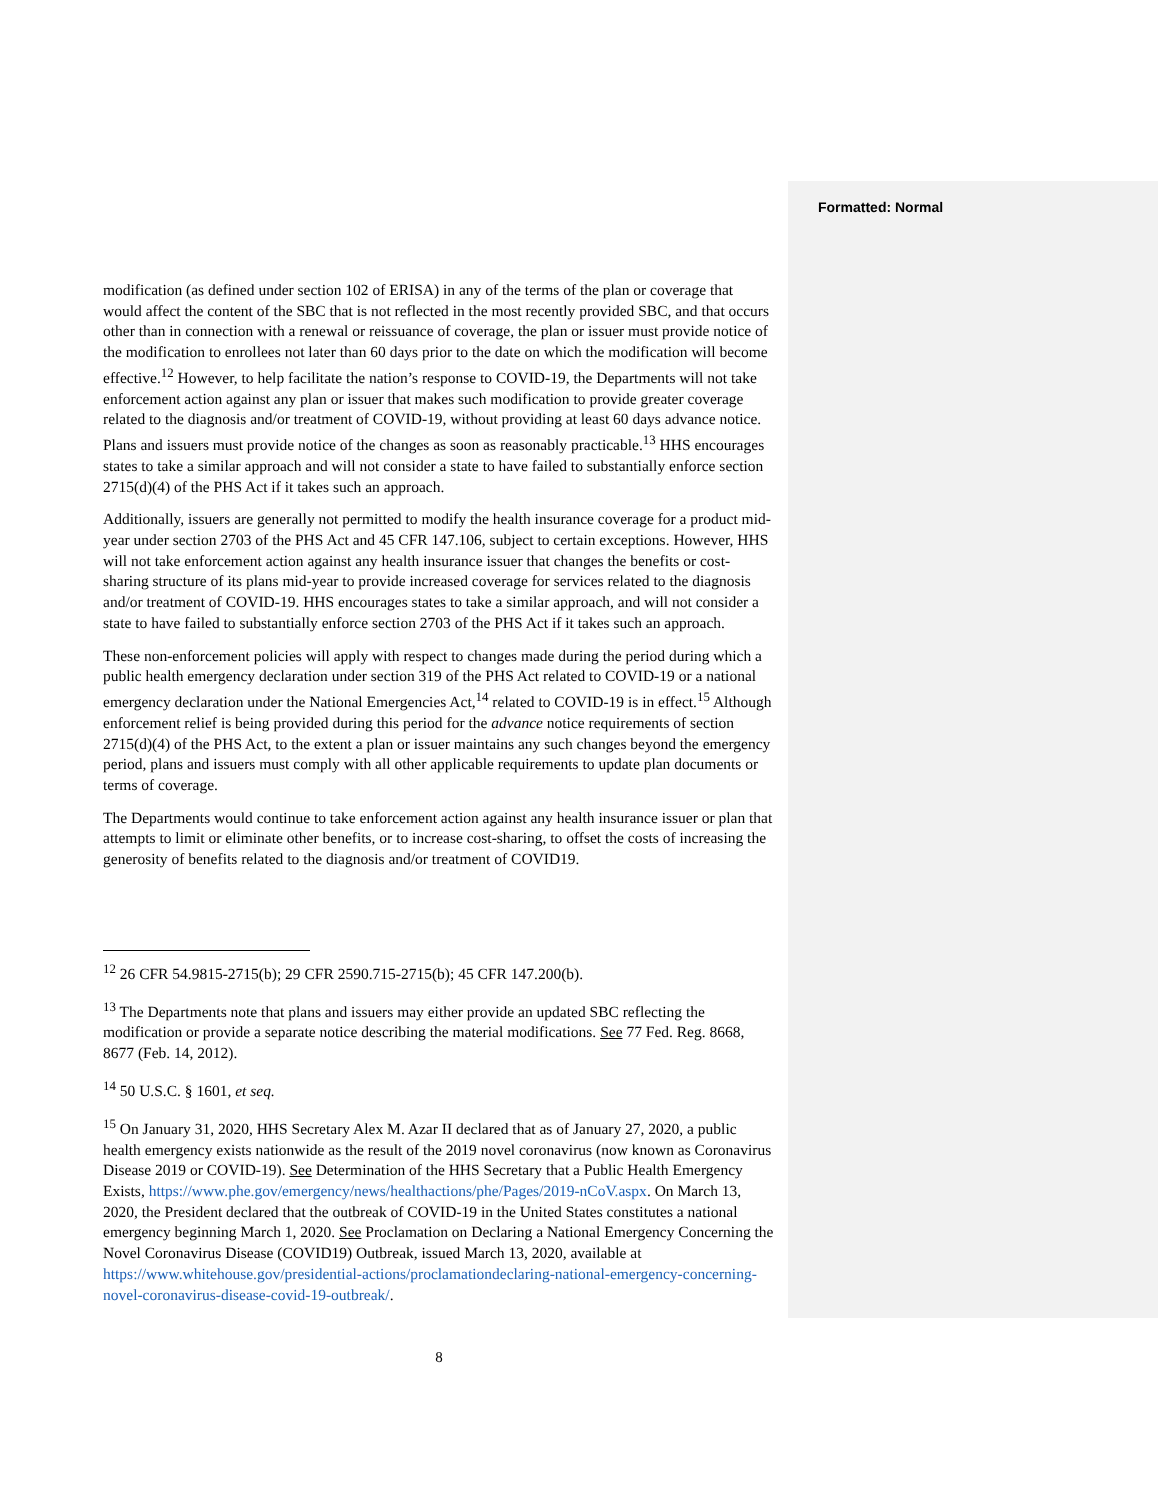Formatted: Normal
modification (as defined under section 102 of ERISA) in any of the terms of the plan or coverage that would affect the content of the SBC that is not reflected in the most recently provided SBC, and that occurs other than in connection with a renewal or reissuance of coverage, the plan or issuer must provide notice of the modification to enrollees not later than 60 days prior to the date on which the modification will become effective.<sup>12</sup> However, to help facilitate the nation’s response to COVID-19, the Departments will not take enforcement action against any plan or issuer that makes such modification to provide greater coverage related to the diagnosis and/or treatment of COVID-19, without providing at least 60 days advance notice. Plans and issuers must provide notice of the changes as soon as reasonably practicable.<sup>13</sup> HHS encourages states to take a similar approach and will not consider a state to have failed to substantially enforce section 2715(d)(4) of the PHS Act if it takes such an approach.
Additionally, issuers are generally not permitted to modify the health insurance coverage for a product mid-year under section 2703 of the PHS Act and 45 CFR 147.106, subject to certain exceptions. However, HHS will not take enforcement action against any health insurance issuer that changes the benefits or cost-sharing structure of its plans mid-year to provide increased coverage for services related to the diagnosis and/or treatment of COVID-19. HHS encourages states to take a similar approach, and will not consider a state to have failed to substantially enforce section 2703 of the PHS Act if it takes such an approach.
These non-enforcement policies will apply with respect to changes made during the period during which a public health emergency declaration under section 319 of the PHS Act related to COVID-19 or a national emergency declaration under the National Emergencies Act,<sup>14</sup> related to COVID-19 is in effect.<sup>15</sup> Although enforcement relief is being provided during this period for the advance notice requirements of section 2715(d)(4) of the PHS Act, to the extent a plan or issuer maintains any such changes beyond the emergency period, plans and issuers must comply with all other applicable requirements to update plan documents or terms of coverage.
The Departments would continue to take enforcement action against any health insurance issuer or plan that attempts to limit or eliminate other benefits, or to increase cost-sharing, to offset the costs of increasing the generosity of benefits related to the diagnosis and/or treatment of COVID19.
<sup>12</sup> 26 CFR 54.9815-2715(b); 29 CFR 2590.715-2715(b); 45 CFR 147.200(b).
<sup>13</sup> The Departments note that plans and issuers may either provide an updated SBC reflecting the modification or provide a separate notice describing the material modifications. See 77 Fed. Reg. 8668, 8677 (Feb. 14, 2012).
<sup>14</sup> 50 U.S.C. § 1601, et seq.
<sup>15</sup> On January 31, 2020, HHS Secretary Alex M. Azar II declared that as of January 27, 2020, a public health emergency exists nationwide as the result of the 2019 novel coronavirus (now known as Coronavirus Disease 2019 or COVID-19). See Determination of the HHS Secretary that a Public Health Emergency Exists, https://www.phe.gov/emergency/news/healthactions/phe/Pages/2019-nCoV.aspx. On March 13, 2020, the President declared that the outbreak of COVID-19 in the United States constitutes a national emergency beginning March 1, 2020. See Proclamation on Declaring a National Emergency Concerning the Novel Coronavirus Disease (COVID19) Outbreak, issued March 13, 2020, available at https://www.whitehouse.gov/presidential-actions/proclamationdeclaring-national-emergency-concerning-novel-coronavirus-disease-covid-19-outbreak/.
8